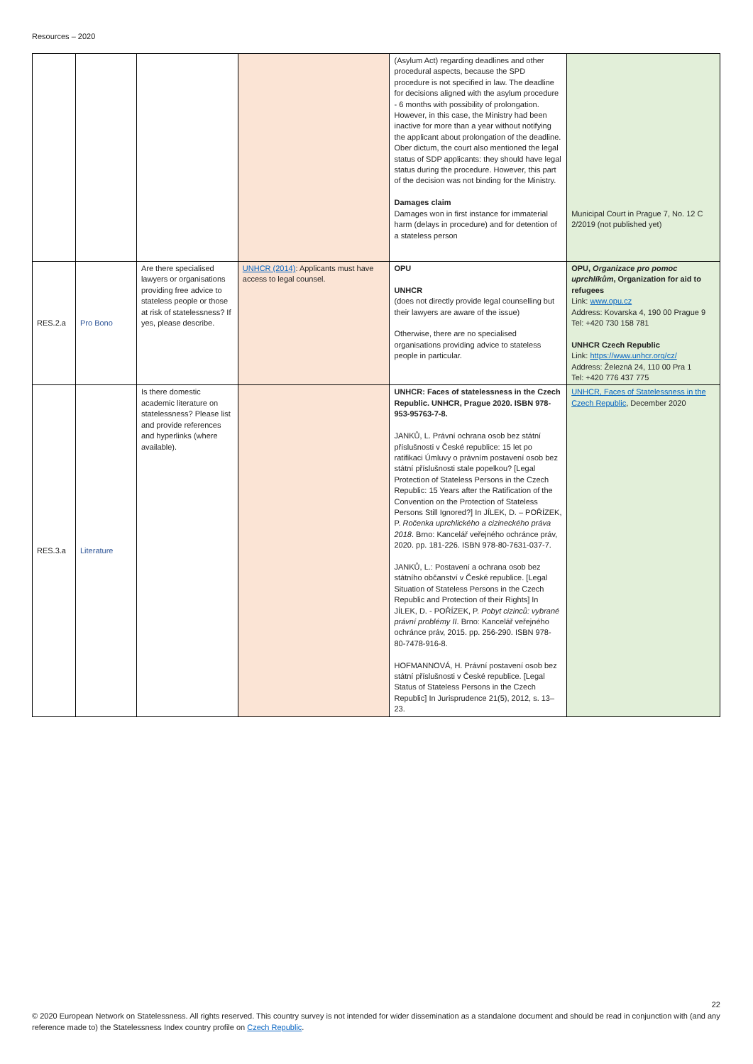Resources – 2020
| | | | | (Asylum Act) regarding deadlines and other procedural aspects, because the SPD procedure is not specified in law. The deadline for decisions aligned with the asylum procedure - 6 months with possibility of prolongation. However, in this case, the Ministry had been inactive for more than a year without notifying the applicant about prolongation of the deadline. Ober dictum, the court also mentioned the legal status of SDP applicants: they should have legal status during the procedure. However, this part of the decision was not binding for the Ministry. Damages claim Damages won in first instance for immaterial harm (delays in procedure) and for detention of a stateless person | Municipal Court in Prague 7, No. 12 C 2/2019 (not published yet) |
| RES.2.a | Pro Bono | Are there specialised lawyers or organisations providing free advice to stateless people or those at risk of statelessness? If yes, please describe. | UNHCR (2014) : Applicants must have access to legal counsel. | OPU UNHCR (does not directly provide legal counselling but their lawyers are aware of the issue) Otherwise, there are no specialised organisations providing advice to stateless people in particular. | OPU, Organizace pro pomoc uprchlíkům , Organization for aid to refugees Link: www.opu.cz Address: Kovarska 4, 190 00 Prague 9 Tel: +420 730 158 781 UNHCR Czech Republic Link: https://www.unhcr.org/cz/ Address: Železná 24, 110 00 Pra 1 Tel: +420 776 437 775 |
| RES.3.a | Literature | Is there domestic academic literature on statelessness? Please list and provide references and hyperlinks (where available). | | UNHCR: Faces of statelessness in the Czech Republic. UNHCR, Prague 2020. ISBN 978-953-95763-7-8. JANKŮ, L. Právní ochrana osob bez státní příslušnosti v České republice: 15 let po ratifikaci Úmluvy o právním postavení osob bez státní příslušnosti stale popelkou? [Legal Protection of Stateless Persons in the Czech Republic: 15 Years after the Ratification of the Convention on the Protection of Stateless Persons Still Ignored?] In JÍLEK, D. – POŘÍZEK, P. Ročenka uprchlického a cizineckého práva 2018 . Brno: Kancelář veřejného ochránce práv, 2020. pp. 181-226. ISBN 978-80-7631-037-7. JANKŮ, L.: Postavení a ochrana osob bez státního občanství v České republice. [Legal Situation of Stateless Persons in the Czech Republic and Protection of their Rights] In JÍLEK, D. - POŘÍZEK, P. Pobyt cizinců: vybrané právní problémy II . Brno: Kancelář veřejného ochránce práv, 2015. pp. 256-290. ISBN 978-80-7478-916-8. HOFMANNOVÁ, H. Právní postavení osob bez státní příslušnosti v České republice. [Legal Status of Stateless Persons in the Czech Republic] In Jurisprudence 21(5), 2012, s. 13–23. | UNHCR, Faces of Statelessness in the Czech Republic , December 2020 |
22
© 2020 European Network on Statelessness. All rights reserved. This country survey is not intended for wider dissemination as a standalone document and should be read in conjunction with (and any reference made to) the Statelessness Index country profile on Czech Republic.